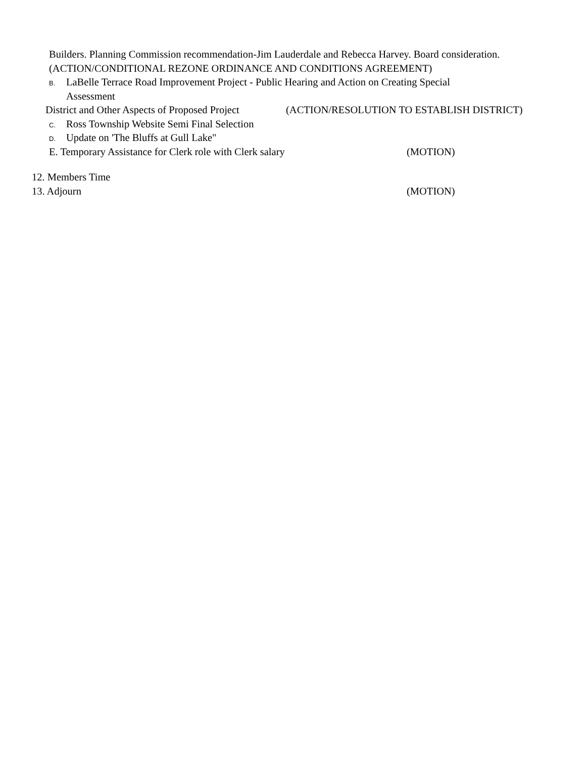Builders. Planning Commission recommendation-Jim Lauderdale and Rebecca Harvey. Board consideration.
(ACTION/CONDITIONAL REZONE ORDINANCE AND CONDITIONS AGREEMENT)
B. LaBelle Terrace Road Improvement Project - Public Hearing and Action on Creating Special
Assessment
District and Other Aspects of Proposed Project (ACTION/RESOLUTION TO ESTABLISH DISTRICT)
C. Ross Township Website Semi Final Selection
D. Update on 'The Bluffs at Gull Lake"
E. Temporary Assistance for Clerk role with Clerk salary (MOTION)
12. Members Time
13. Adjourn (MOTION)